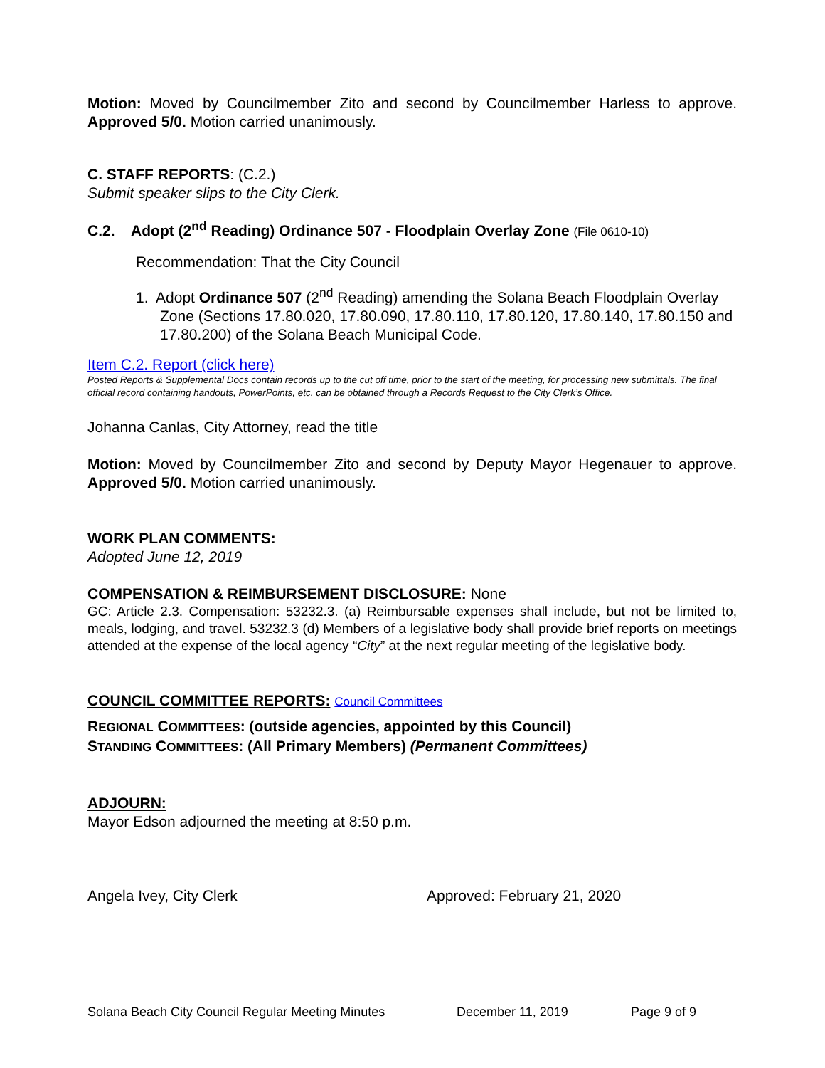Motion: Moved by Councilmember Zito and second by Councilmember Harless to approve. Approved 5/0. Motion carried unanimously.
C. STAFF REPORTS: (C.2.)
Submit speaker slips to the City Clerk.
C.2. Adopt (2<sup>nd</sup> Reading) Ordinance 507 - Floodplain Overlay Zone (File 0610-10)
Recommendation: That the City Council
1. Adopt Ordinance 507 (2<sup>nd</sup> Reading) amending the Solana Beach Floodplain Overlay Zone (Sections 17.80.020, 17.80.090, 17.80.110, 17.80.120, 17.80.140, 17.80.150 and 17.80.200) of the Solana Beach Municipal Code.
Item C.2. Report (click here)
Posted Reports & Supplemental Docs contain records up to the cut off time, prior to the start of the meeting, for processing new submittals. The final official record containing handouts, PowerPoints, etc. can be obtained through a Records Request to the City Clerk’s Office.
Johanna Canlas, City Attorney, read the title
Motion: Moved by Councilmember Zito and second by Deputy Mayor Hegenauer to approve. Approved 5/0. Motion carried unanimously.
WORK PLAN COMMENTS:
Adopted June 12, 2019
COMPENSATION & REIMBURSEMENT DISCLOSURE: None
GC: Article 2.3. Compensation: 53232.3. (a) Reimbursable expenses shall include, but not be limited to, meals, lodging, and travel. 53232.3 (d) Members of a legislative body shall provide brief reports on meetings attended at the expense of the local agency “City” at the next regular meeting of the legislative body.
COUNCIL COMMITTEE REPORTS: Council Committees
REGIONAL COMMITTEES: (outside agencies, appointed by this Council)
STANDING COMMITTEES: (All Primary Members) (Permanent Committees)
ADJOURN:
Mayor Edson adjourned the meeting at 8:50 p.m.
Angela Ivey, City Clerk Approved: February 21, 2020
Solana Beach City Council Regular Meeting Minutes December 11, 2019 Page 9 of 9